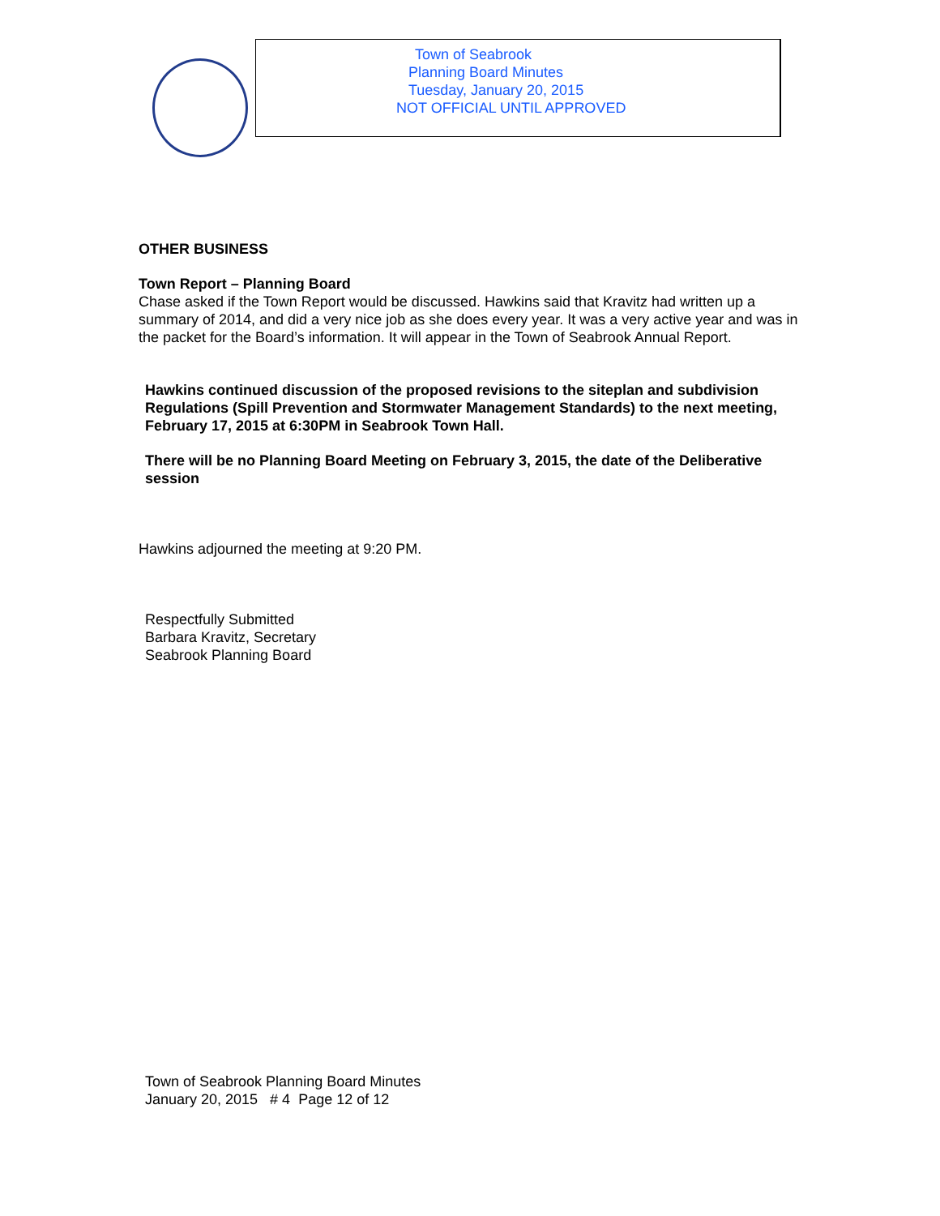Town of Seabrook
Planning Board Minutes
Tuesday, January 20, 2015
NOT OFFICIAL UNTIL APPROVED
OTHER BUSINESS
Town Report – Planning Board
Chase asked if the Town Report would be discussed. Hawkins said that Kravitz had written up a summary of 2014, and did a very nice job as she does every year. It was a very active year and was in the packet for the Board’s information. It will appear in the Town of Seabrook Annual Report.
Hawkins continued discussion of the proposed revisions to the siteplan and subdivision Regulations (Spill Prevention and Stormwater Management Standards) to the next meeting, February 17, 2015 at 6:30PM in Seabrook Town Hall.
There will be no Planning Board Meeting on February 3, 2015, the date of the Deliberative session
Hawkins adjourned the meeting at 9:20 PM.
Respectfully Submitted
Barbara Kravitz, Secretary
Seabrook Planning Board
Town of Seabrook Planning Board Minutes
January 20, 2015 # 4 Page 12 of 12